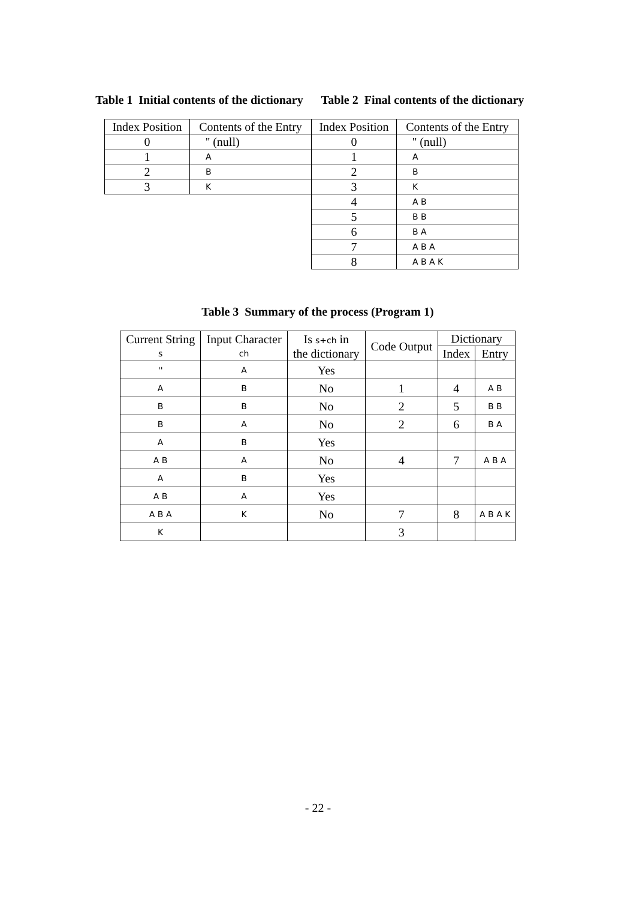Table 1 Initial contents of the dictionary
| Index Position | Contents of the Entry |
| --- | --- |
| 0 | '' (null) |
| 1 | A |
| 2 | B |
| 3 | K |
Table 2 Final contents of the dictionary
| Index Position | Contents of the Entry |
| --- | --- |
| 0 | '' (null) |
| 1 | A |
| 2 | B |
| 3 | K |
| 4 | A B |
| 5 | B B |
| 6 | B A |
| 7 | A B A |
| 8 | A B A K |
Table 3 Summary of the process (Program 1)
| Current String s | Input Character ch | Is s+ch in the dictionary | Code Output | Dictionary | |
| --- | --- | --- | --- | --- | --- |
| | | | | Index | Entry |
| '' | A | Yes | | | |
| A | B | No | 1 | 4 | A B |
| B | B | No | 2 | 5 | B B |
| B | A | No | 2 | 6 | B A |
| A | B | Yes | | | |
| A B | A | No | 4 | 7 | A B A |
| A | B | Yes | | | |
| A B | A | Yes | | | |
| A B A | K | No | 7 | 8 | A B A K |
| K | | | 3 | | |
- 22 -